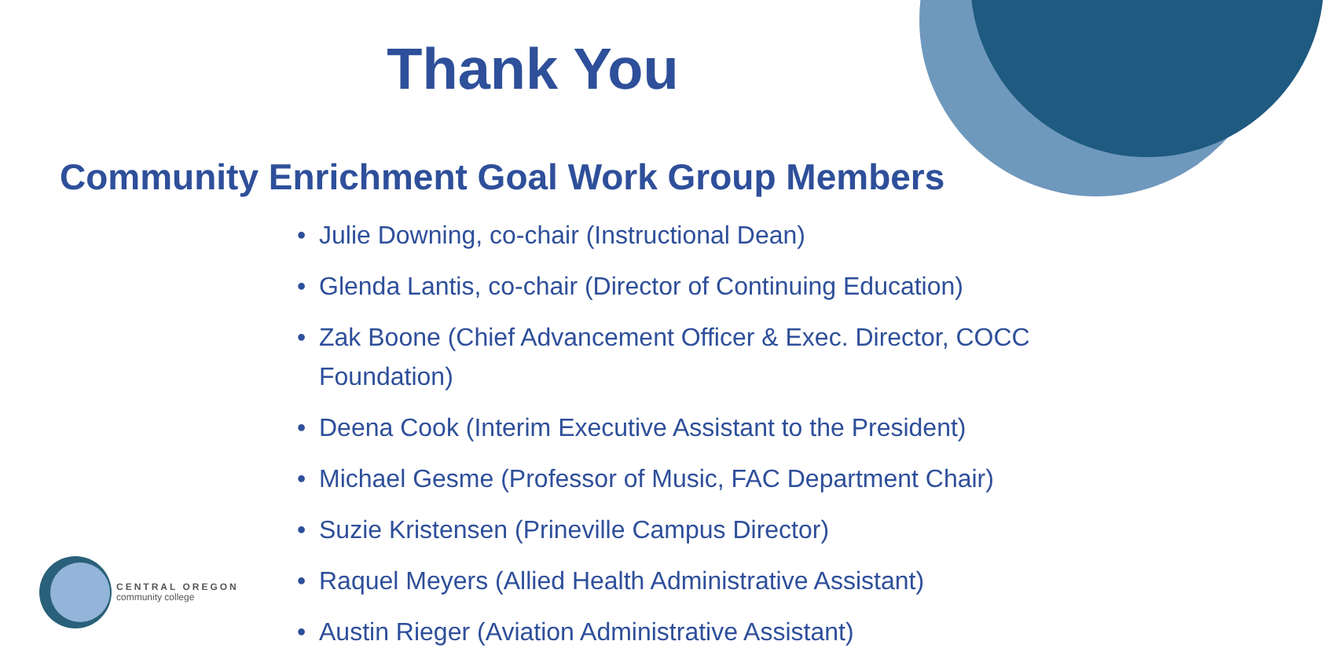Thank You
Community Enrichment Goal Work Group Members
• Julie Downing, co-chair (Instructional Dean)
• Glenda Lantis, co-chair (Director of Continuing Education)
• Zak Boone (Chief Advancement Officer & Exec. Director, COCC Foundation)
• Deena Cook (Interim Executive Assistant to the President)
• Michael Gesme (Professor of Music, FAC Department Chair)
• Suzie Kristensen (Prineville Campus Director)
• Raquel Meyers (Allied Health Administrative Assistant)
• Austin Rieger (Aviation Administrative Assistant)
CENTRAL OREGON
community college